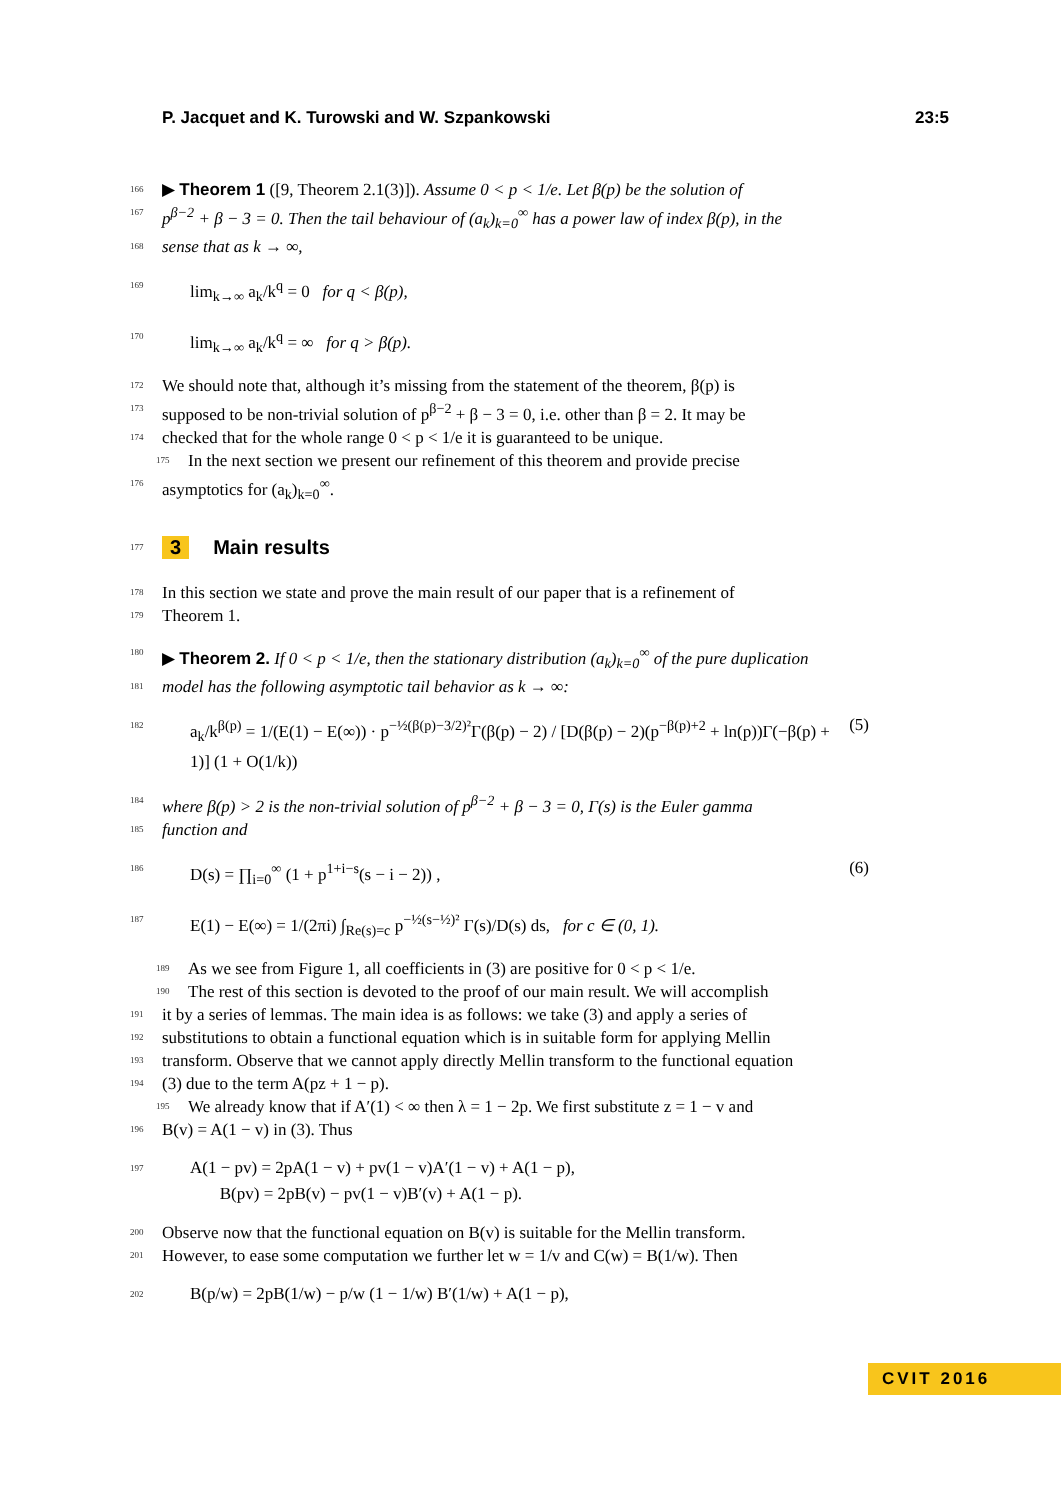P. Jacquet and K. Turowski and W. Szpankowski 23:5
166 ▶ Theorem 1 ([9, Theorem 2.1(3)]). Assume 0 < p < 1/e. Let β(p) be the solution of
167 p<sup>β−2</sup> + β − 3 = 0. Then the tail behaviour of (a<sub>k</sub>)<sub>k=0</sub><sup>∞</sup> has a power law of index β(p), in the
168 sense that as k → ∞,
169 lim<sub>k→∞</sub> a<sub>k</sub>/k<sup>q</sup> = 0 for q < β(p),
170 lim<sub>k→∞</sub> a<sub>k</sub>/k<sup>q</sup> = ∞ for q > β(p).
172 We should note that, although it’s missing from the statement of the theorem, β(p) is
173 supposed to be non-trivial solution of p<sup>β−2</sup> + β − 3 = 0, i.e. other than β = 2. It may be
174 checked that for the whole range 0 < p < 1/e it is guaranteed to be unique.
175 In the next section we present our refinement of this theorem and provide precise
176 asymptotics for (a<sub>k</sub>)<sub>k=0</sub><sup>∞</sup>.
177 3 Main results
178 In this section we state and prove the main result of our paper that is a refinement of
179 Theorem 1.
180 ▶ Theorem 2. If 0 < p < 1/e, then the stationary distribution (a<sub>k</sub>)<sub>k=0</sub><sup>∞</sup> of the pure duplication
181 model has the following asymptotic tail behavior as k → ∞:
182 a<sub>k</sub>/k<sup>β(p)</sup> = 1/(E(1) − E(∞)) · p<sup>−½(β(p)−3/2)²</sup>Γ(β(p) − 2) / [D(β(p) − 2)(p<sup>−β(p)+2</sup> + ln(p))Γ(−β(p) + 1)] (1 + O(1/k)) (5)
184 where β(p) > 2 is the non-trivial solution of p<sup>β−2</sup> + β − 3 = 0, Γ(s) is the Euler gamma
185 function and
186 D(s) = ∏<sub>i=0</sub><sup>∞</sup> (1 + p<sup>1+i−s</sup>(s − i − 2)) , (6)
187 E(1) − E(∞) = 1/(2πi) ∫<sub>Re(s)=c</sub> p<sup>−½(s−½)²</sup> Γ(s)/D(s) ds, for c ∈ (0, 1).
189 As we see from Figure 1, all coefficients in (3) are positive for 0 < p < 1/e.
190 The rest of this section is devoted to the proof of our main result. We will accomplish
191 it by a series of lemmas. The main idea is as follows: we take (3) and apply a series of
192 substitutions to obtain a functional equation which is in suitable form for applying Mellin
193 transform. Observe that we cannot apply directly Mellin transform to the functional equation
194 (3) due to the term A(pz + 1 − p).
195 We already know that if A′(1) < ∞ then λ = 1 − 2p. We first substitute z = 1 − v and
196 B(v) = A(1 − v) in (3). Thus
197 A(1 − pv) = 2pA(1 − v) + pv(1 − v)A′(1 − v) + A(1 − p),
B(pv) = 2pB(v) − pv(1 − v)B′(v) + A(1 − p).
200 Observe now that the functional equation on B(v) is suitable for the Mellin transform.
201 However, to ease some computation we further let w = 1/v and C(w) = B(1/w). Then
202 B(p/w) = 2pB(1/w) − p/w (1 − 1/w) B′(1/w) + A(1 − p),
CVIT 2016